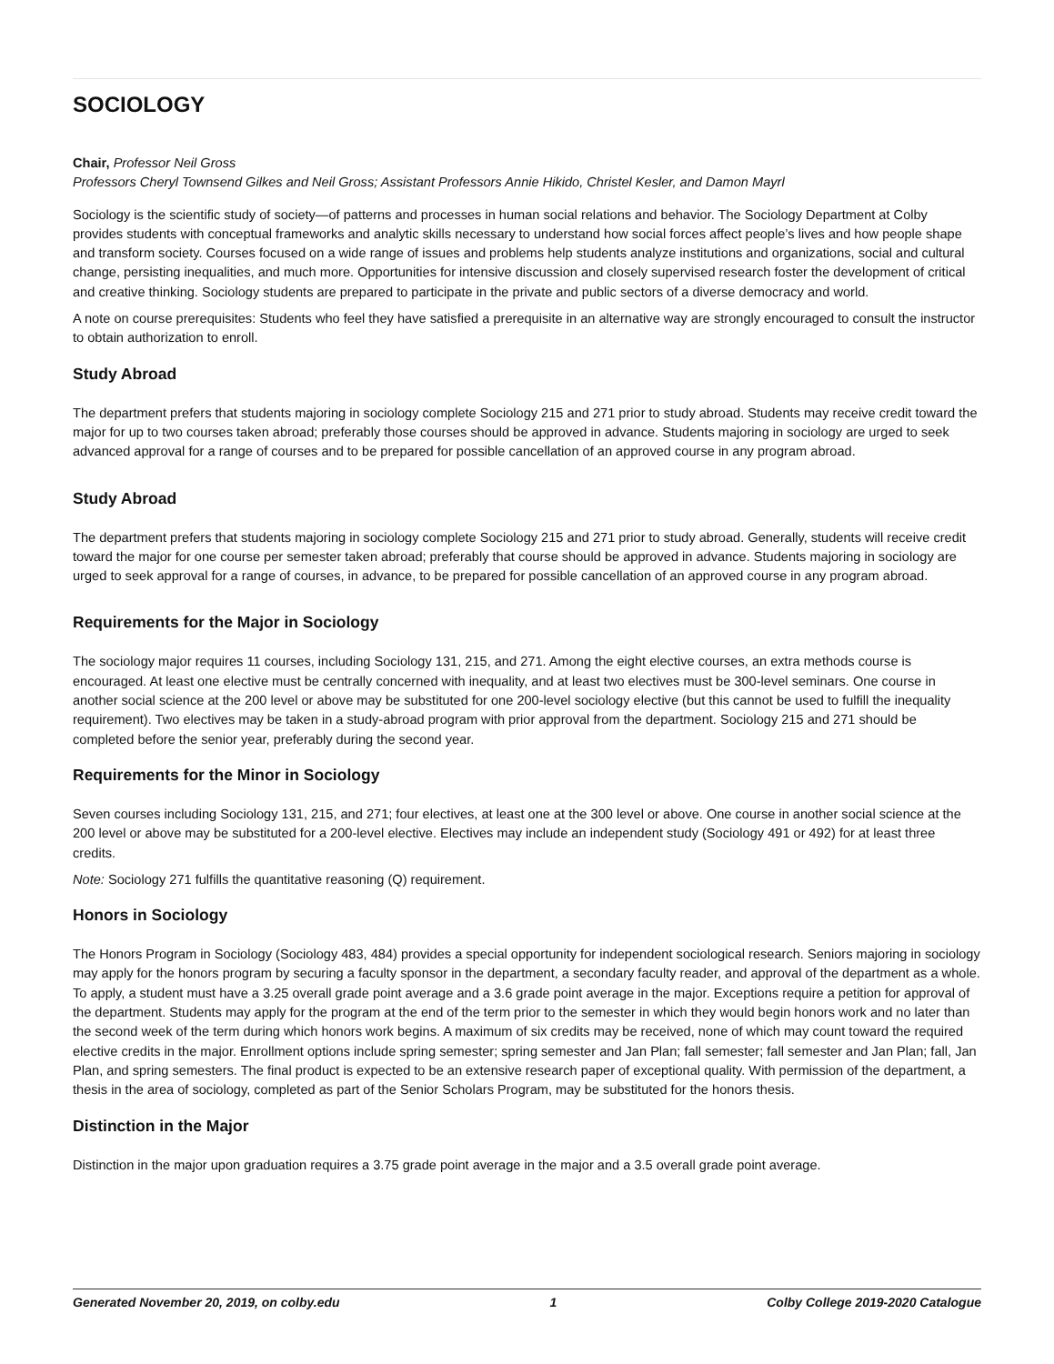SOCIOLOGY
Chair, Professor Neil Gross
Professors Cheryl Townsend Gilkes and Neil Gross; Assistant Professors Annie Hikido, Christel Kesler, and Damon Mayrl
Sociology is the scientific study of society—of patterns and processes in human social relations and behavior. The Sociology Department at Colby provides students with conceptual frameworks and analytic skills necessary to understand how social forces affect people’s lives and how people shape and transform society. Courses focused on a wide range of issues and problems help students analyze institutions and organizations, social and cultural change, persisting inequalities, and much more. Opportunities for intensive discussion and closely supervised research foster the development of critical and creative thinking. Sociology students are prepared to participate in the private and public sectors of a diverse democracy and world.
A note on course prerequisites: Students who feel they have satisfied a prerequisite in an alternative way are strongly encouraged to consult the instructor to obtain authorization to enroll.
Study Abroad
The department prefers that students majoring in sociology complete Sociology 215 and 271 prior to study abroad. Students may receive credit toward the major for up to two courses taken abroad; preferably those courses should be approved in advance. Students majoring in sociology are urged to seek advanced approval for a range of courses and to be prepared for possible cancellation of an approved course in any program abroad.
Study Abroad
The department prefers that students majoring in sociology complete Sociology 215 and 271 prior to study abroad. Generally, students will receive credit toward the major for one course per semester taken abroad; preferably that course should be approved in advance. Students majoring in sociology are urged to seek approval for a range of courses, in advance, to be prepared for possible cancellation of an approved course in any program abroad.
Requirements for the Major in Sociology
The sociology major requires 11 courses, including Sociology 131, 215, and 271. Among the eight elective courses, an extra methods course is encouraged. At least one elective must be centrally concerned with inequality, and at least two electives must be 300-level seminars. One course in another social science at the 200 level or above may be substituted for one 200-level sociology elective (but this cannot be used to fulfill the inequality requirement). Two electives may be taken in a study-abroad program with prior approval from the department. Sociology 215 and 271 should be completed before the senior year, preferably during the second year.
Requirements for the Minor in Sociology
Seven courses including Sociology 131, 215, and 271; four electives, at least one at the 300 level or above. One course in another social science at the 200 level or above may be substituted for a 200-level elective. Electives may include an independent study (Sociology 491 or 492) for at least three credits.
Note: Sociology 271 fulfills the quantitative reasoning (Q) requirement.
Honors in Sociology
The Honors Program in Sociology (Sociology 483, 484) provides a special opportunity for independent sociological research. Seniors majoring in sociology may apply for the honors program by securing a faculty sponsor in the department, a secondary faculty reader, and approval of the department as a whole. To apply, a student must have a 3.25 overall grade point average and a 3.6 grade point average in the major. Exceptions require a petition for approval of the department. Students may apply for the program at the end of the term prior to the semester in which they would begin honors work and no later than the second week of the term during which honors work begins. A maximum of six credits may be received, none of which may count toward the required elective credits in the major. Enrollment options include spring semester; spring semester and Jan Plan; fall semester; fall semester and Jan Plan; fall, Jan Plan, and spring semesters. The final product is expected to be an extensive research paper of exceptional quality. With permission of the department, a thesis in the area of sociology, completed as part of the Senior Scholars Program, may be substituted for the honors thesis.
Distinction in the Major
Distinction in the major upon graduation requires a 3.75 grade point average in the major and a 3.5 overall grade point average.
Generated November 20, 2019, on colby.edu 1 Colby College 2019-2020 Catalogue